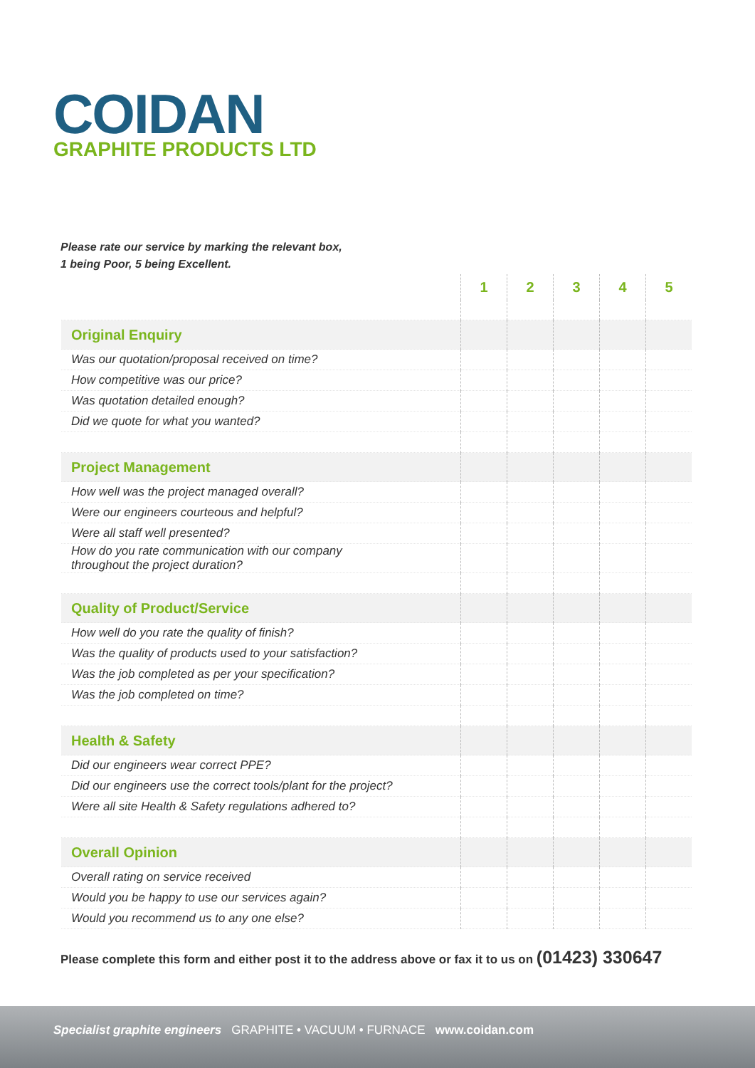COIDAN
GRAPHITE PRODUCTS LTD
Please rate our service by marking the relevant box,
1 being Poor, 5 being Excellent.
| | 1 | 2 | 3 | 4 | 5 |
| --- | --- | --- | --- | --- | --- |
| Original Enquiry | | | | | |
| Was our quotation/proposal received on time? | | | | | |
| How competitive was our price? | | | | | |
| Was quotation detailed enough? | | | | | |
| Did we quote for what you wanted? | | | | | |
| Project Management | | | | | |
| How well was the project managed overall? | | | | | |
| Were our engineers courteous and helpful? | | | | | |
| Were all staff well presented? | | | | | |
| How do you rate communication with our company throughout the project duration? | | | | | |
| Quality of Product/Service | | | | | |
| How well do you rate the quality of finish? | | | | | |
| Was the quality of products used to your satisfaction? | | | | | |
| Was the job completed as per your specification? | | | | | |
| Was the job completed on time? | | | | | |
| Health & Safety | | | | | |
| Did our engineers wear correct PPE? | | | | | |
| Did our engineers use the correct tools/plant for the project? | | | | | |
| Were all site Health & Safety regulations adhered to? | | | | | |
| Overall Opinion | | | | | |
| Overall rating on service received | | | | | |
| Would you be happy to use our services again? | | | | | |
| Would you recommend us to any one else? | | | | | |
Please complete this form and either post it to the address above or fax it to us on (01423) 330647
Specialist graphite engineers GRAPHITE • VACUUM • FURNACE www.coidan.com